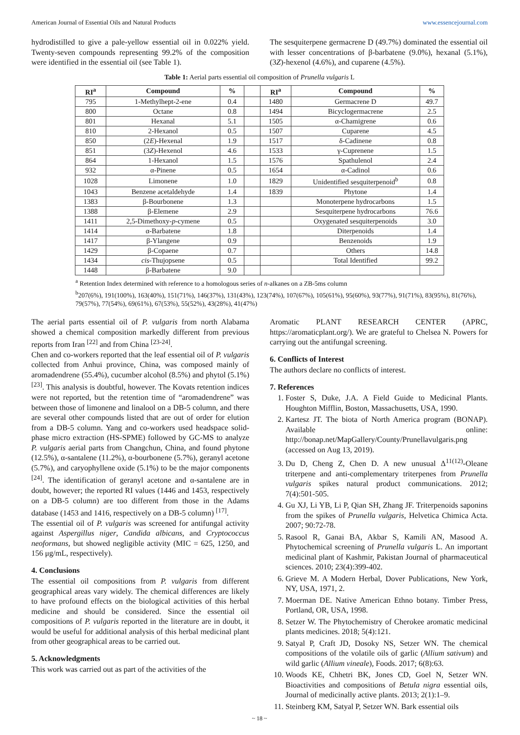American Journal of Essential Oils and Natural Products www.essencejournal.com
hydrodistilled to give a pale-yellow essential oil in 0.022% yield. Twenty-seven compounds representing 99.2% of the composition were identified in the essential oil (see Table 1).
The sesquiterpene germacrene D (49.7%) dominated the essential oil with lesser concentrations of β-barbatene (9.0%), hexanal (5.1%), (3Z)-hexenol (4.6%), and cuparene (4.5%).
Table 1: Aerial parts essential oil composition of Prunella vulgaris L
| RI<sup>a</sup> | Compound | % | | RI<sup>a</sup> | Compound | % |
| --- | --- | --- | --- | --- | --- | --- |
| 795 | 1-Methylhept-2-ene | 0.4 | | 1480 | Germacrene D | 49.7 |
| 800 | Octane | 0.8 | | 1494 | Bicyclogermacrene | 2.5 |
| 801 | Hexanal | 5.1 | | 1505 | α-Chamigrene | 0.6 |
| 810 | 2-Hexanol | 0.5 | | 1507 | Cuparene | 4.5 |
| 850 | (2 E )-Hexenal | 1.9 | | 1517 | δ-Cadinene | 0.8 |
| 851 | (3 Z )-Hexenol | 4.6 | | 1533 | γ-Cuprenene | 1.5 |
| 864 | 1-Hexanol | 1.5 | | 1576 | Spathulenol | 2.4 |
| 932 | α-Pinene | 0.5 | | 1654 | α-Cadinol | 0.6 |
| 1028 | Limonene | 1.0 | | 1829 | Unidentified sesquiterpenoid<sup>b</sup> | 0.8 |
| 1043 | Benzene acetaldehyde | 1.4 | | 1839 | Phytone | 1.4 |
| 1383 | β-Bourbonene | 1.3 | | | Monoterpene hydrocarbons | 1.5 |
| 1388 | β-Elemene | 2.9 | | | Sesquiterpene hydrocarbons | 76.6 |
| 1411 | 2,5-Dimethoxy- p -cymene | 0.5 | | | Oxygenated sesquiterpenoids | 3.0 |
| 1414 | α-Barbatene | 1.8 | | | Diterpenoids | 1.4 |
| 1417 | β-Ylangene | 0.9 | | | Benzenoids | 1.9 |
| 1429 | β-Copaene | 0.7 | | | Others | 14.8 |
| 1434 | cis -Thujopsene | 0.5 | | | Total Identified | 99.2 |
| 1448 | β-Barbatene | 9.0 | | | | |
<sup>a</sup> Retention Index determined with reference to a homologous series of n-alkanes on a ZB-5ms column
<sup>b</sup> 207(6%), 191(100%), 163(40%), 151(71%), 146(37%), 131(43%), 123(74%), 107(67%), 105(61%), 95(60%), 93(77%), 91(71%), 83(95%), 81(76%), 79(57%), 77(54%), 69(61%), 67(53%), 55(52%), 43(28%), 41(47%)
The aerial parts essential oil of P. vulgaris from north Alabama showed a chemical composition markedly different from previous reports from Iran <sup>[22]</sup> and from China <sup>[23-24]</sup>.
Chen and co-workers reported that the leaf essential oil of P. vulgaris collected from Anhui province, China, was composed mainly of aromadendrene (55.4%), cucumber alcohol (8.5%) and phytol (5.1%) <sup>[23]</sup>. This analysis is doubtful, however. The Kovats retention indices were not reported, but the retention time of “aromadendrene” was between those of limonene and linalool on a DB-5 column, and there are several other compounds listed that are out of order for elution from a DB-5 column. Yang and co-workers used headspace solid-phase micro extraction (HS-SPME) followed by GC-MS to analyze P. vulgaris aerial parts from Changchun, China, and found phytone (12.5%), α-santalene (11.2%), α-bourbonene (5.7%), geranyl acetone (5.7%), and caryophyllene oxide (5.1%) to be the major components <sup>[24]</sup>. The identification of geranyl acetone and α-santalene are in doubt, however; the reported RI values (1446 and 1453, respectively on a DB-5 column) are too different from those in the Adams database (1453 and 1416, respectively on a DB-5 column) <sup>[17]</sup>.
The essential oil of P. vulgaris was screened for antifungal activity against Aspergillus niger, Candida albicans, and Cryptococcus neoformans, but showed negligible activity (MIC = 625, 1250, and 156 μg/mL, respectively).
4. Conclusions
The essential oil compositions from P. vulgaris from different geographical areas vary widely. The chemical differences are likely to have profound effects on the biological activities of this herbal medicine and should be considered. Since the essential oil compositions of P. vulgaris reported in the literature are in doubt, it would be useful for additional analysis of this herbal medicinal plant from other geographical areas to be carried out.
5. Acknowledgments
This work was carried out as part of the activities of the
Aromatic PLANT RESEARCH CENTER (APRC, https://aromaticplant.org/). We are grateful to Chelsea N. Powers for carrying out the antifungal screening.
6. Conflicts of Interest
The authors declare no conflicts of interest.
7. References
1. Foster S, Duke, J.A. A Field Guide to Medicinal Plants. Houghton Mifflin, Boston, Massachusetts, USA, 1990.
2. Kartesz JT. The biota of North America program (BONAP). Available online: http://bonap.net/MapGallery/County/Prunellavulgaris.png (accessed on Aug 13, 2019).
3. Du D, Cheng Z, Chen D. A new unusual Δ<sup>11(12)</sup>-Oleane triterpene and anti-complementary triterpenes from Prunella vulgaris spikes natural product communications. 2012; 7(4):501-505.
4. Gu XJ, Li YB, Li P, Qian SH, Zhang JF. Triterpenoids saponins from the spikes of Prunella vulgaris, Helvetica Chimica Acta. 2007; 90:72-78.
5. Rasool R, Ganai BA, Akbar S, Kamili AN, Masood A. Phytochemical screening of Prunella vulgaris L. An important medicinal plant of Kashmir, Pakistan Journal of pharmaceutical sciences. 2010; 23(4):399-402.
6. Grieve M. A Modern Herbal, Dover Publications, New York, NY, USA, 1971, 2.
7. Moerman DE. Native American Ethno botany. Timber Press, Portland, OR, USA, 1998.
8. Setzer W. The Phytochemistry of Cherokee aromatic medicinal plants medicines. 2018; 5(4):121.
9. Satyal P, Craft JD, Dosoky NS, Setzer WN. The chemical compositions of the volatile oils of garlic (Allium sativum) and wild garlic (Allium vineale), Foods. 2017; 6(8):63.
10. Woods KE, Chhetri BK, Jones CD, Goel N, Setzer WN. Bioactivities and compositions of Betula nigra essential oils, Journal of medicinally active plants. 2013; 2(1):1–9.
11. Steinberg KM, Satyal P, Setzer WN. Bark essential oils
~ 18 ~